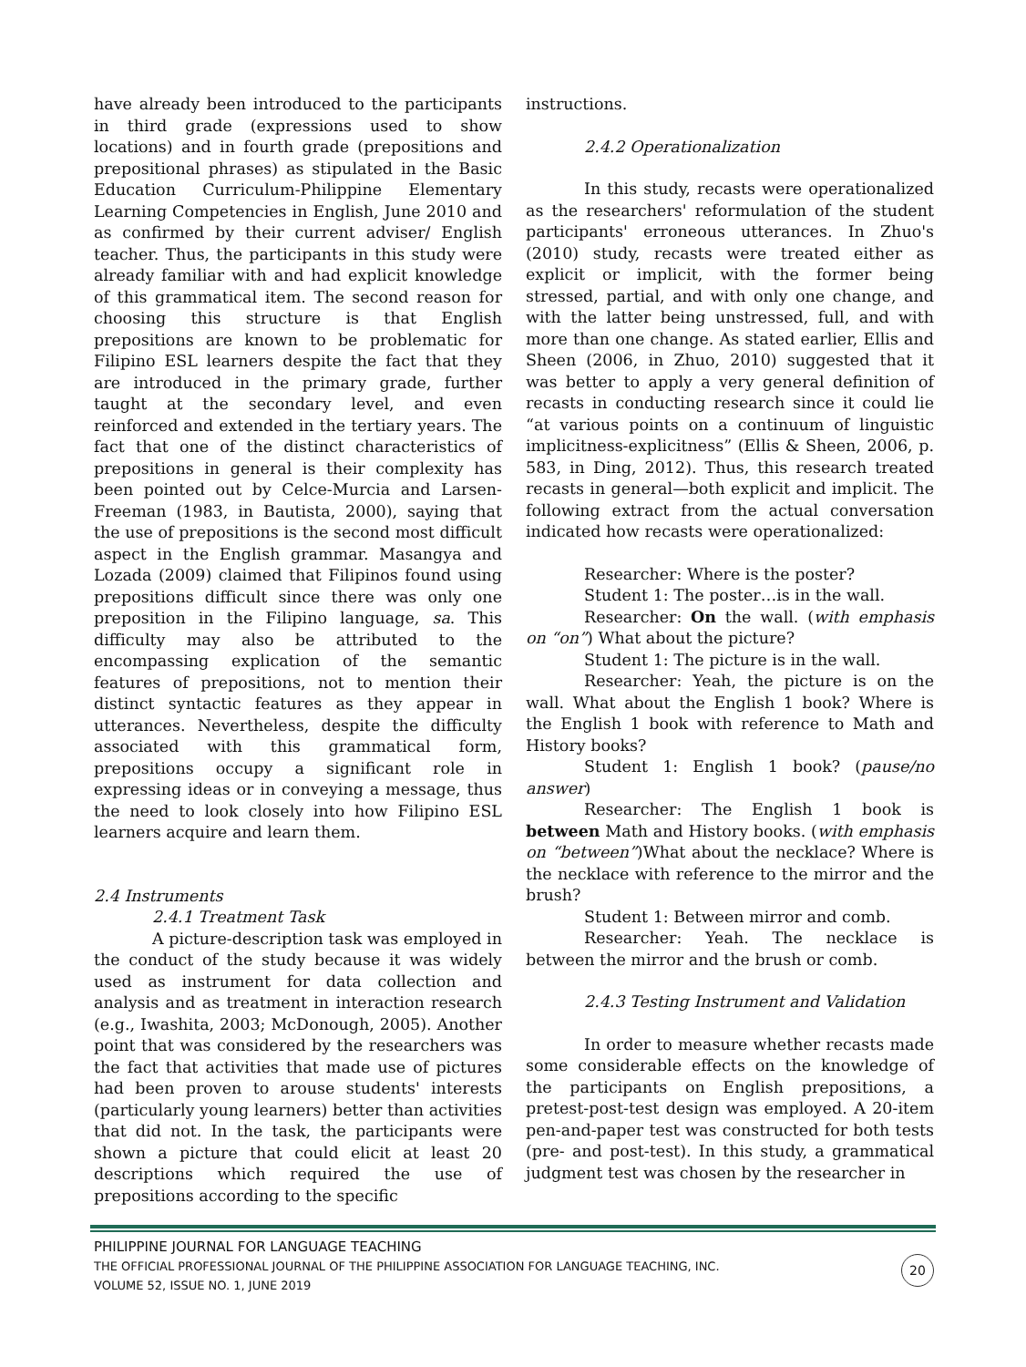have already been introduced to the participants in third grade (expressions used to show locations) and in fourth grade (prepositions and prepositional phrases) as stipulated in the Basic Education Curriculum-Philippine Elementary Learning Competencies in English, June 2010 and as confirmed by their current adviser/ English teacher. Thus, the participants in this study were already familiar with and had explicit knowledge of this grammatical item. The second reason for choosing this structure is that English prepositions are known to be problematic for Filipino ESL learners despite the fact that they are introduced in the primary grade, further taught at the secondary level, and even reinforced and extended in the tertiary years. The fact that one of the distinct characteristics of prepositions in general is their complexity has been pointed out by Celce-Murcia and Larsen-Freeman (1983, in Bautista, 2000), saying that the use of prepositions is the second most difficult aspect in the English grammar. Masangya and Lozada (2009) claimed that Filipinos found using prepositions difficult since there was only one preposition in the Filipino language, sa. This difficulty may also be attributed to the encompassing explication of the semantic features of prepositions, not to mention their distinct syntactic features as they appear in utterances. Nevertheless, despite the difficulty associated with this grammatical form, prepositions occupy a significant role in expressing ideas or in conveying a message, thus the need to look closely into how Filipino ESL learners acquire and learn them.
2.4 Instruments
2.4.1 Treatment Task
A picture-description task was employed in the conduct of the study because it was widely used as instrument for data collection and analysis and as treatment in interaction research (e.g., Iwashita, 2003; McDonough, 2005). Another point that was considered by the researchers was the fact that activities that made use of pictures had been proven to arouse students' interests (particularly young learners) better than activities that did not. In the task, the participants were shown a picture that could elicit at least 20 descriptions which required the use of prepositions according to the specific
instructions.
2.4.2 Operationalization
In this study, recasts were operationalized as the researchers' reformulation of the student participants' erroneous utterances. In Zhuo's (2010) study, recasts were treated either as explicit or implicit, with the former being stressed, partial, and with only one change, and with the latter being unstressed, full, and with more than one change. As stated earlier, Ellis and Sheen (2006, in Zhuo, 2010) suggested that it was better to apply a very general definition of recasts in conducting research since it could lie “at various points on a continuum of linguistic implicitness-explicitness” (Ellis & Sheen, 2006, p. 583, in Ding, 2012). Thus, this research treated recasts in general—both explicit and implicit. The following extract from the actual conversation indicated how recasts were operationalized:
Researcher: Where is the poster?
Student 1: The poster…is in the wall.
Researcher: On the wall. (with emphasis on “on”) What about the picture?
Student 1: The picture is in the wall.
Researcher: Yeah, the picture is on the wall. What about the English 1 book? Where is the English 1 book with reference to Math and History books?
Student 1: English 1 book? (pause/no answer)
Researcher: The English 1 book is between Math and History books. (with emphasis on “between”)What about the necklace? Where is the necklace with reference to the mirror and the brush?
Student 1: Between mirror and comb.
Researcher: Yeah. The necklace is between the mirror and the brush or comb.
2.4.3 Testing Instrument and Validation
In order to measure whether recasts made some considerable effects on the knowledge of the participants on English prepositions, a pretest-post-test design was employed. A 20-item pen-and-paper test was constructed for both tests (pre- and post-test). In this study, a grammatical judgment test was chosen by the researcher in
PHILIPPINE JOURNAL FOR LANGUAGE TEACHING
THE OFFICIAL PROFESSIONAL JOURNAL OF THE PHILIPPINE ASSOCIATION FOR LANGUAGE TEACHING, INC.
VOLUME 52, ISSUE NO. 1, JUNE 2019
20